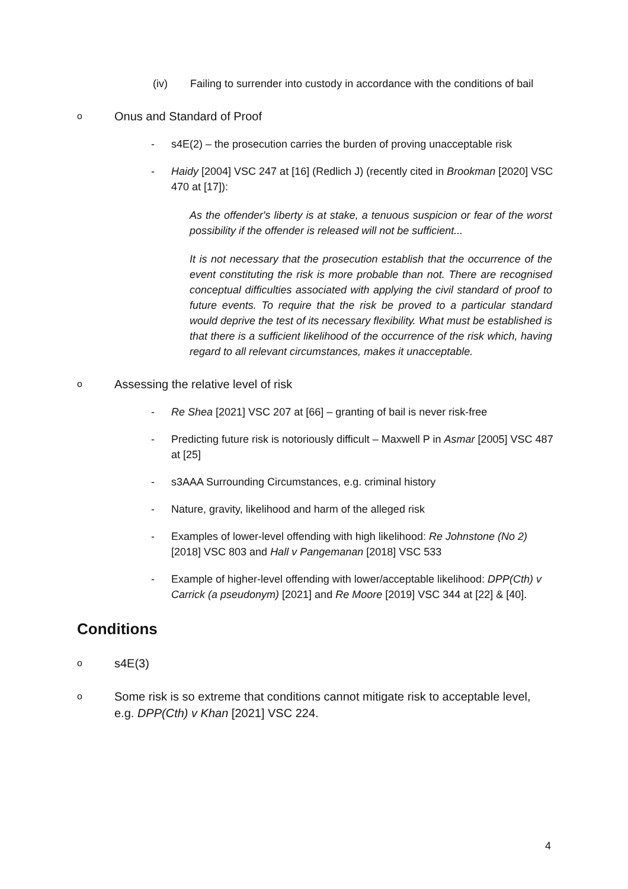(iv) Failing to surrender into custody in accordance with the conditions of bail
o
Onus and Standard of Proof
- s4E(2) – the prosecution carries the burden of proving unacceptable risk
- Haidy [2004] VSC 247 at [16] (Redlich J) (recently cited in Brookman [2020] VSC 470 at [17]):
As the offender's liberty is at stake, a tenuous suspicion or fear of the worst possibility if the offender is released will not be sufficient...
It is not necessary that the prosecution establish that the occurrence of the event constituting the risk is more probable than not. There are recognised conceptual difficulties associated with applying the civil standard of proof to future events. To require that the risk be proved to a particular standard would deprive the test of its necessary flexibility. What must be established is that there is a sufficient likelihood of the occurrence of the risk which, having regard to all relevant circumstances, makes it unacceptable.
o
Assessing the relative level of risk
- Re Shea [2021] VSC 207 at [66] – granting of bail is never risk-free
- Predicting future risk is notoriously difficult – Maxwell P in Asmar [2005] VSC 487 at [25]
- s3AAA Surrounding Circumstances, e.g. criminal history
- Nature, gravity, likelihood and harm of the alleged risk
- Examples of lower-level offending with high likelihood: Re Johnstone (No 2) [2018] VSC 803 and Hall v Pangemanan [2018] VSC 533
- Example of higher-level offending with lower/acceptable likelihood: DPP(Cth) v Carrick (a pseudonym) [2021] and Re Moore [2019] VSC 344 at [22] & [40].
Conditions
o
s4E(3)
o
Some risk is so extreme that conditions cannot mitigate risk to acceptable level, e.g. DPP(Cth) v Khan [2021] VSC 224.
4